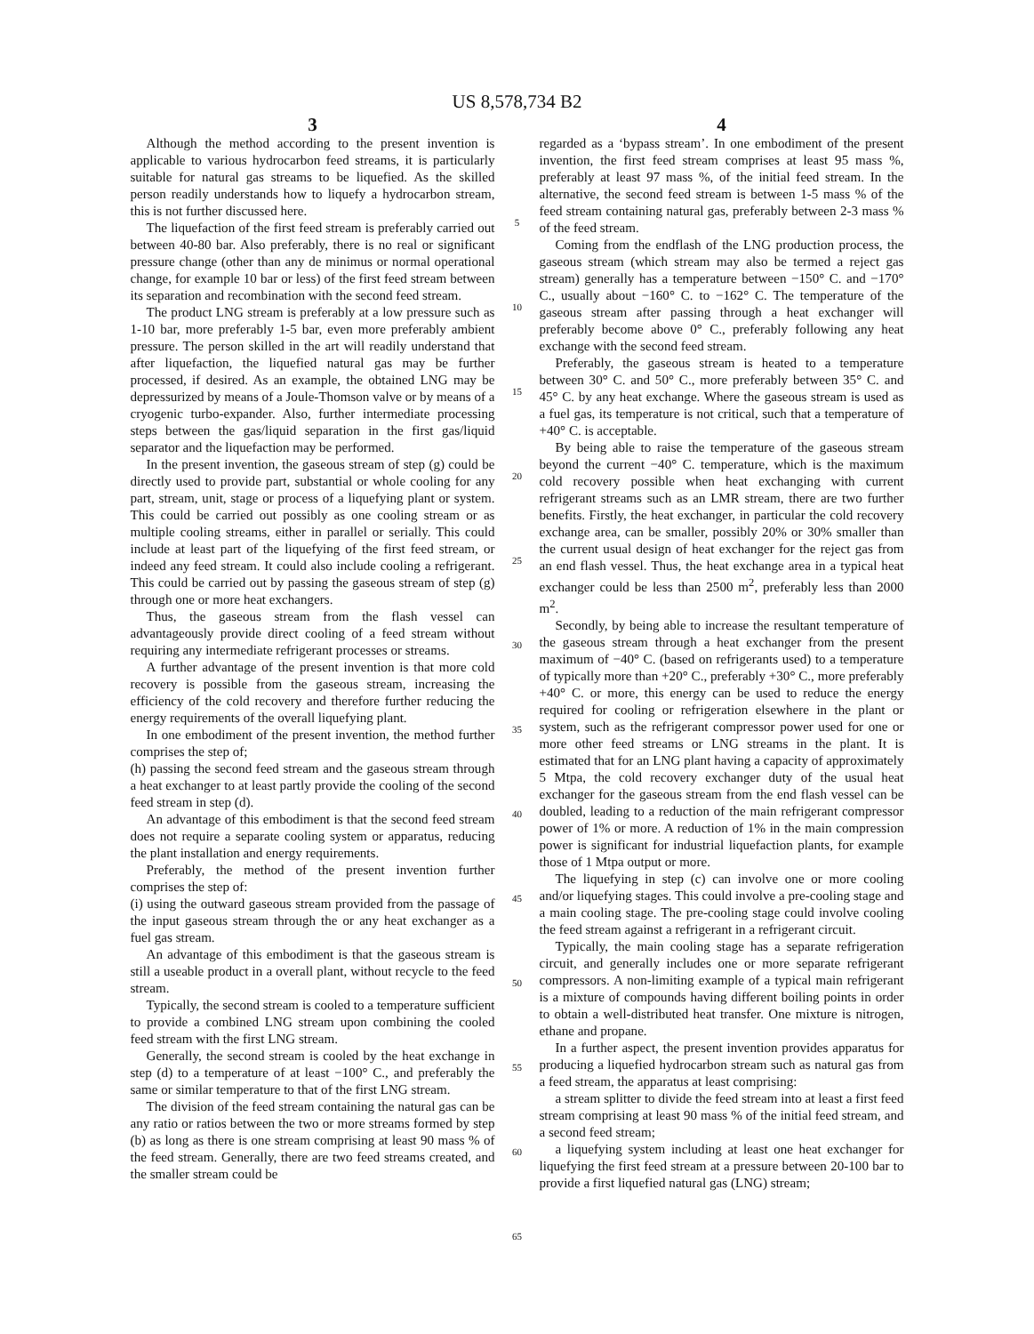US 8,578,734 B2
3
Although the method according to the present invention is applicable to various hydrocarbon feed streams, it is particularly suitable for natural gas streams to be liquefied. As the skilled person readily understands how to liquefy a hydrocarbon stream, this is not further discussed here.
The liquefaction of the first feed stream is preferably carried out between 40-80 bar. Also preferably, there is no real or significant pressure change (other than any de minimus or normal operational change, for example 10 bar or less) of the first feed stream between its separation and recombination with the second feed stream.
The product LNG stream is preferably at a low pressure such as 1-10 bar, more preferably 1-5 bar, even more preferably ambient pressure. The person skilled in the art will readily understand that after liquefaction, the liquefied natural gas may be further processed, if desired. As an example, the obtained LNG may be depressurized by means of a Joule-Thomson valve or by means of a cryogenic turbo-expander. Also, further intermediate processing steps between the gas/liquid separation in the first gas/liquid separator and the liquefaction may be performed.
In the present invention, the gaseous stream of step (g) could be directly used to provide part, substantial or whole cooling for any part, stream, unit, stage or process of a liquefying plant or system. This could be carried out possibly as one cooling stream or as multiple cooling streams, either in parallel or serially. This could include at least part of the liquefying of the first feed stream, or indeed any feed stream. It could also include cooling a refrigerant. This could be carried out by passing the gaseous stream of step (g) through one or more heat exchangers.
Thus, the gaseous stream from the flash vessel can advantageously provide direct cooling of a feed stream without requiring any intermediate refrigerant processes or streams.
A further advantage of the present invention is that more cold recovery is possible from the gaseous stream, increasing the efficiency of the cold recovery and therefore further reducing the energy requirements of the overall liquefying plant.
In one embodiment of the present invention, the method further comprises the step of;
(h) passing the second feed stream and the gaseous stream through a heat exchanger to at least partly provide the cooling of the second feed stream in step (d).
An advantage of this embodiment is that the second feed stream does not require a separate cooling system or apparatus, reducing the plant installation and energy requirements.
Preferably, the method of the present invention further comprises the step of:
(i) using the outward gaseous stream provided from the passage of the input gaseous stream through the or any heat exchanger as a fuel gas stream.
An advantage of this embodiment is that the gaseous stream is still a useable product in a overall plant, without recycle to the feed stream.
Typically, the second stream is cooled to a temperature sufficient to provide a combined LNG stream upon combining the cooled feed stream with the first LNG stream.
Generally, the second stream is cooled by the heat exchange in step (d) to a temperature of at least −100° C., and preferably the same or similar temperature to that of the first LNG stream.
The division of the feed stream containing the natural gas can be any ratio or ratios between the two or more streams formed by step (b) as long as there is one stream comprising at least 90 mass % of the feed stream. Generally, there are two feed streams created, and the smaller stream could be
5
10
15
20
25
30
35
40
45
50
55
60
65
4
regarded as a ‘bypass stream’. In one embodiment of the present invention, the first feed stream comprises at least 95 mass %, preferably at least 97 mass %, of the initial feed stream. In the alternative, the second feed stream is between 1-5 mass % of the feed stream containing natural gas, preferably between 2-3 mass % of the feed stream.
Coming from the endflash of the LNG production process, the gaseous stream (which stream may also be termed a reject gas stream) generally has a temperature between −150° C. and −170° C., usually about −160° C. to −162° C. The temperature of the gaseous stream after passing through a heat exchanger will preferably become above 0° C., preferably following any heat exchange with the second feed stream.
Preferably, the gaseous stream is heated to a temperature between 30° C. and 50° C., more preferably between 35° C. and 45° C. by any heat exchange. Where the gaseous stream is used as a fuel gas, its temperature is not critical, such that a temperature of +40° C. is acceptable.
By being able to raise the temperature of the gaseous stream beyond the current −40° C. temperature, which is the maximum cold recovery possible when heat exchanging with current refrigerant streams such as an LMR stream, there are two further benefits. Firstly, the heat exchanger, in particular the cold recovery exchange area, can be smaller, possibly 20% or 30% smaller than the current usual design of heat exchanger for the reject gas from an end flash vessel. Thus, the heat exchange area in a typical heat exchanger could be less than 2500 m<sup>2</sup>, preferably less than 2000 m<sup>2</sup>.
Secondly, by being able to increase the resultant temperature of the gaseous stream through a heat exchanger from the present maximum of −40° C. (based on refrigerants used) to a temperature of typically more than +20° C., preferably +30° C., more preferably +40° C. or more, this energy can be used to reduce the energy required for cooling or refrigeration elsewhere in the plant or system, such as the refrigerant compressor power used for one or more other feed streams or LNG streams in the plant. It is estimated that for an LNG plant having a capacity of approximately 5 Mtpa, the cold recovery exchanger duty of the usual heat exchanger for the gaseous stream from the end flash vessel can be doubled, leading to a reduction of the main refrigerant compressor power of 1% or more. A reduction of 1% in the main compression power is significant for industrial liquefaction plants, for example those of 1 Mtpa output or more.
The liquefying in step (c) can involve one or more cooling and/or liquefying stages. This could involve a pre-cooling stage and a main cooling stage. The pre-cooling stage could involve cooling the feed stream against a refrigerant in a refrigerant circuit.
Typically, the main cooling stage has a separate refrigeration circuit, and generally includes one or more separate refrigerant compressors. A non-limiting example of a typical main refrigerant is a mixture of compounds having different boiling points in order to obtain a well-distributed heat transfer. One mixture is nitrogen, ethane and propane.
In a further aspect, the present invention provides apparatus for producing a liquefied hydrocarbon stream such as natural gas from a feed stream, the apparatus at least comprising:
a stream splitter to divide the feed stream into at least a first feed stream comprising at least 90 mass % of the initial feed stream, and a second feed stream;
a liquefying system including at least one heat exchanger for liquefying the first feed stream at a pressure between 20-100 bar to provide a first liquefied natural gas (LNG) stream;